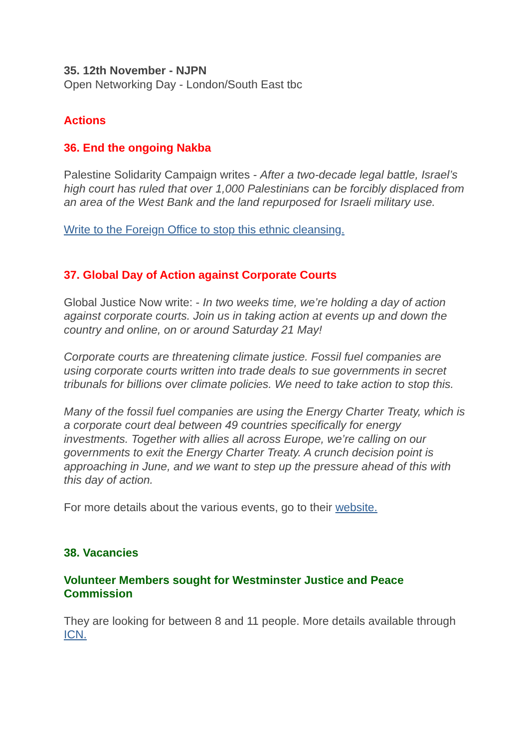35. 12th November - NJPN
Open Networking Day - London/South East tbc
Actions
36. End the ongoing Nakba
Palestine Solidarity Campaign writes - After a two-decade legal battle, Israel’s high court has ruled that over 1,000 Palestinians can be forcibly displaced from an area of the West Bank and the land repurposed for Israeli military use.
Write to the Foreign Office to stop this ethnic cleansing.
37. Global Day of Action against Corporate Courts
Global Justice Now write: - In two weeks time, we’re holding a day of action against corporate courts. Join us in taking action at events up and down the country and online, on or around Saturday 21 May!
Corporate courts are threatening climate justice. Fossil fuel companies are using corporate courts written into trade deals to sue governments in secret tribunals for billions over climate policies. We need to take action to stop this.
Many of the fossil fuel companies are using the Energy Charter Treaty, which is a corporate court deal between 49 countries specifically for energy investments. Together with allies all across Europe, we’re calling on our governments to exit the Energy Charter Treaty. A crunch decision point is approaching in June, and we want to step up the pressure ahead of this with this day of action.
For more details about the various events, go to their website.
38. Vacancies
Volunteer Members sought for Westminster Justice and Peace Commission
They are looking for between 8 and 11 people. More details available through ICN.